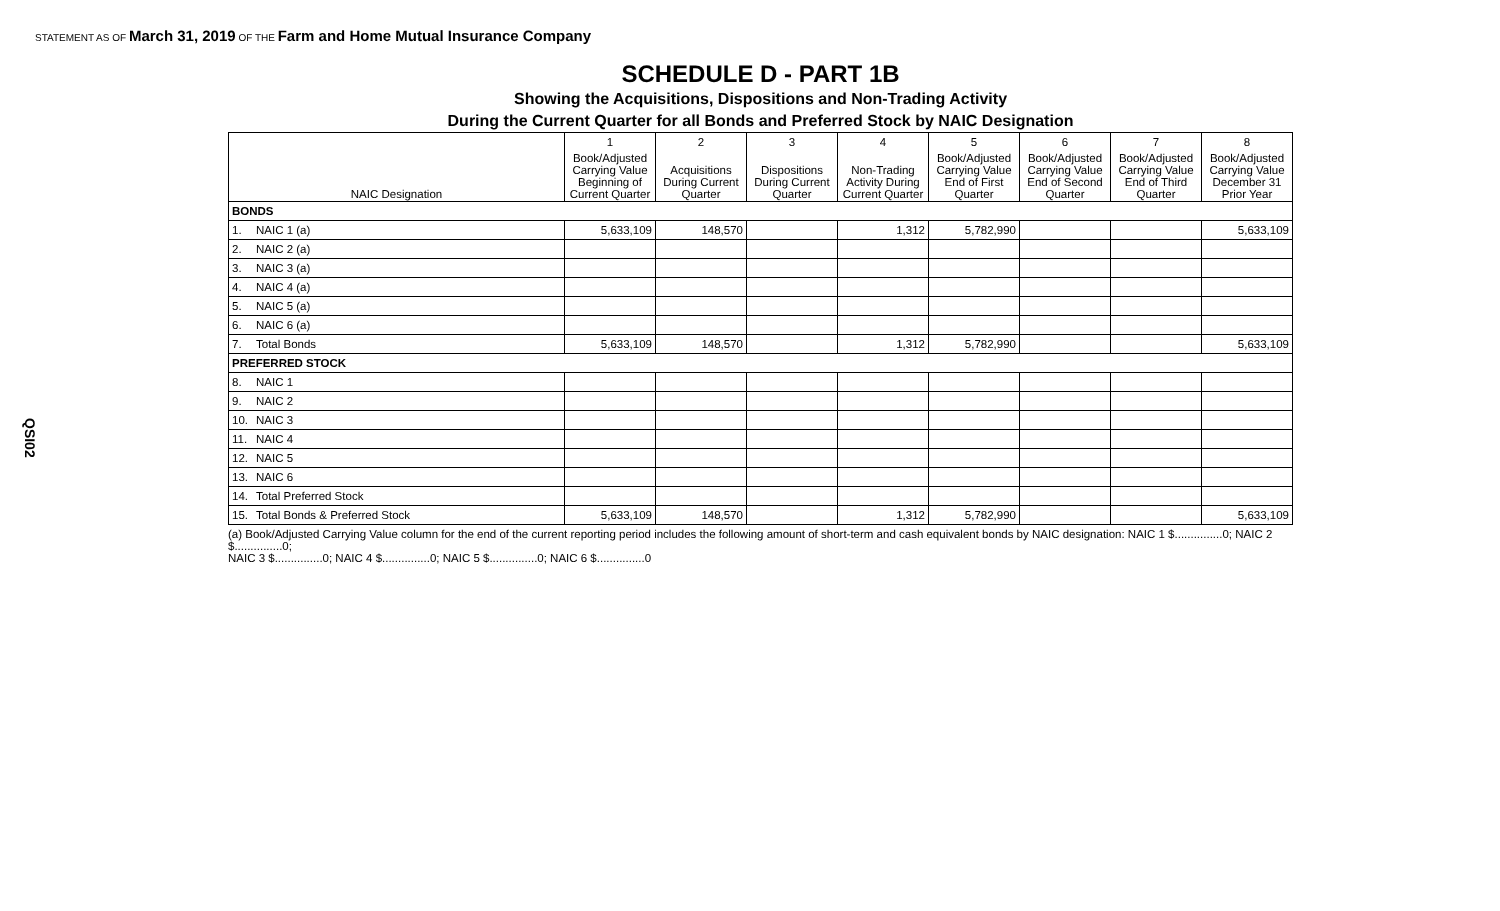STATEMENT AS OF March 31, 2019 OF THE Farm and Home Mutual Insurance Company
QSI02
SCHEDULE D - PART 1B
Showing the Acquisitions, Dispositions and Non-Trading Activity
During the Current Quarter for all Bonds and Preferred Stock by NAIC Designation
| | | 1 | 2 | 3 | 4 | 5 | 6 | 7 | 8 |
| --- | --- | --- | --- | --- | --- | --- | --- | --- | --- |
| NAIC Designation | | Book/Adjusted Carrying Value Beginning of Current Quarter | Acquisitions During Current Quarter | Dispositions During Current Quarter | Non-Trading Activity During Current Quarter | Book/Adjusted Carrying Value End of First Quarter | Book/Adjusted Carrying Value End of Second Quarter | Book/Adjusted Carrying Value End of Third Quarter | Book/Adjusted Carrying Value December 31 Prior Year |
| BONDS | | | | | | | | | |
| 1. | NAIC 1 (a) | 5,633,109 | 148,570 | | 1,312 | 5,782,990 | | | 5,633,109 |
| 2. | NAIC 2 (a) | | | | | | | | |
| 3. | NAIC 3 (a) | | | | | | | | |
| 4. | NAIC 4 (a) | | | | | | | | |
| 5. | NAIC 5 (a) | | | | | | | | |
| 6. | NAIC 6 (a) | | | | | | | | |
| 7. | Total Bonds | 5,633,109 | 148,570 | | 1,312 | 5,782,990 | | | 5,633,109 |
| PREFERRED STOCK | | | | | | | | | |
| 8. | NAIC 1 | | | | | | | | |
| 9. | NAIC 2 | | | | | | | | |
| 10. | NAIC 3 | | | | | | | | |
| 11. | NAIC 4 | | | | | | | | |
| 12. | NAIC 5 | | | | | | | | |
| 13. | NAIC 6 | | | | | | | | |
| 14. | Total Preferred Stock | | | | | | | | |
| 15. | Total Bonds & Preferred Stock | 5,633,109 | 148,570 | | 1,312 | 5,782,990 | | | 5,633,109 |
(a) Book/Adjusted Carrying Value column for the end of the current reporting period includes the following amount of short-term and cash equivalent bonds by NAIC designation: NAIC 1 $...............0; NAIC 2 $...............0;
NAIC 3 $...............0; NAIC 4 $...............0; NAIC 5 $...............0; NAIC 6 $...............0